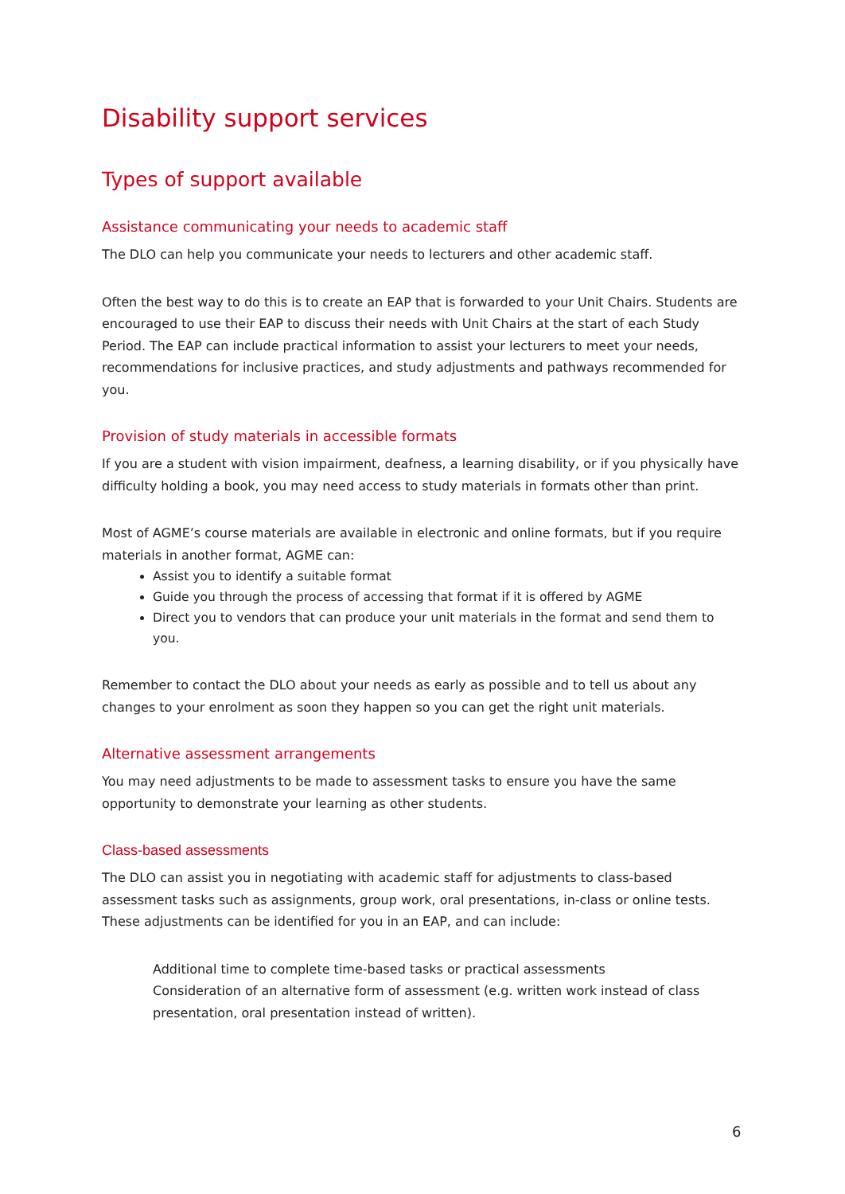Disability support services
Types of support available
Assistance communicating your needs to academic staff
The DLO can help you communicate your needs to lecturers and other academic staff.
Often the best way to do this is to create an EAP that is forwarded to your Unit Chairs. Students are encouraged to use their EAP to discuss their needs with Unit Chairs at the start of each Study Period. The EAP can include practical information to assist your lecturers to meet your needs, recommendations for inclusive practices, and study adjustments and pathways recommended for you.
Provision of study materials in accessible formats
If you are a student with vision impairment, deafness, a learning disability, or if you physically have difficulty holding a book, you may need access to study materials in formats other than print.
Most of AGME’s course materials are available in electronic and online formats, but if you require materials in another format, AGME can:
Assist you to identify a suitable format
Guide you through the process of accessing that format if it is offered by AGME
Direct you to vendors that can produce your unit materials in the format and send them to you.
Remember to contact the DLO about your needs as early as possible and to tell us about any changes to your enrolment as soon they happen so you can get the right unit materials.
Alternative assessment arrangements
You may need adjustments to be made to assessment tasks to ensure you have the same opportunity to demonstrate your learning as other students.
Class-based assessments
The DLO can assist you in negotiating with academic staff for adjustments to class-based assessment tasks such as assignments, group work, oral presentations, in-class or online tests. These adjustments can be identified for you in an EAP, and can include:
Additional time to complete time-based tasks or practical assessments
Consideration of an alternative form of assessment (e.g. written work instead of class presentation, oral presentation instead of written).
6